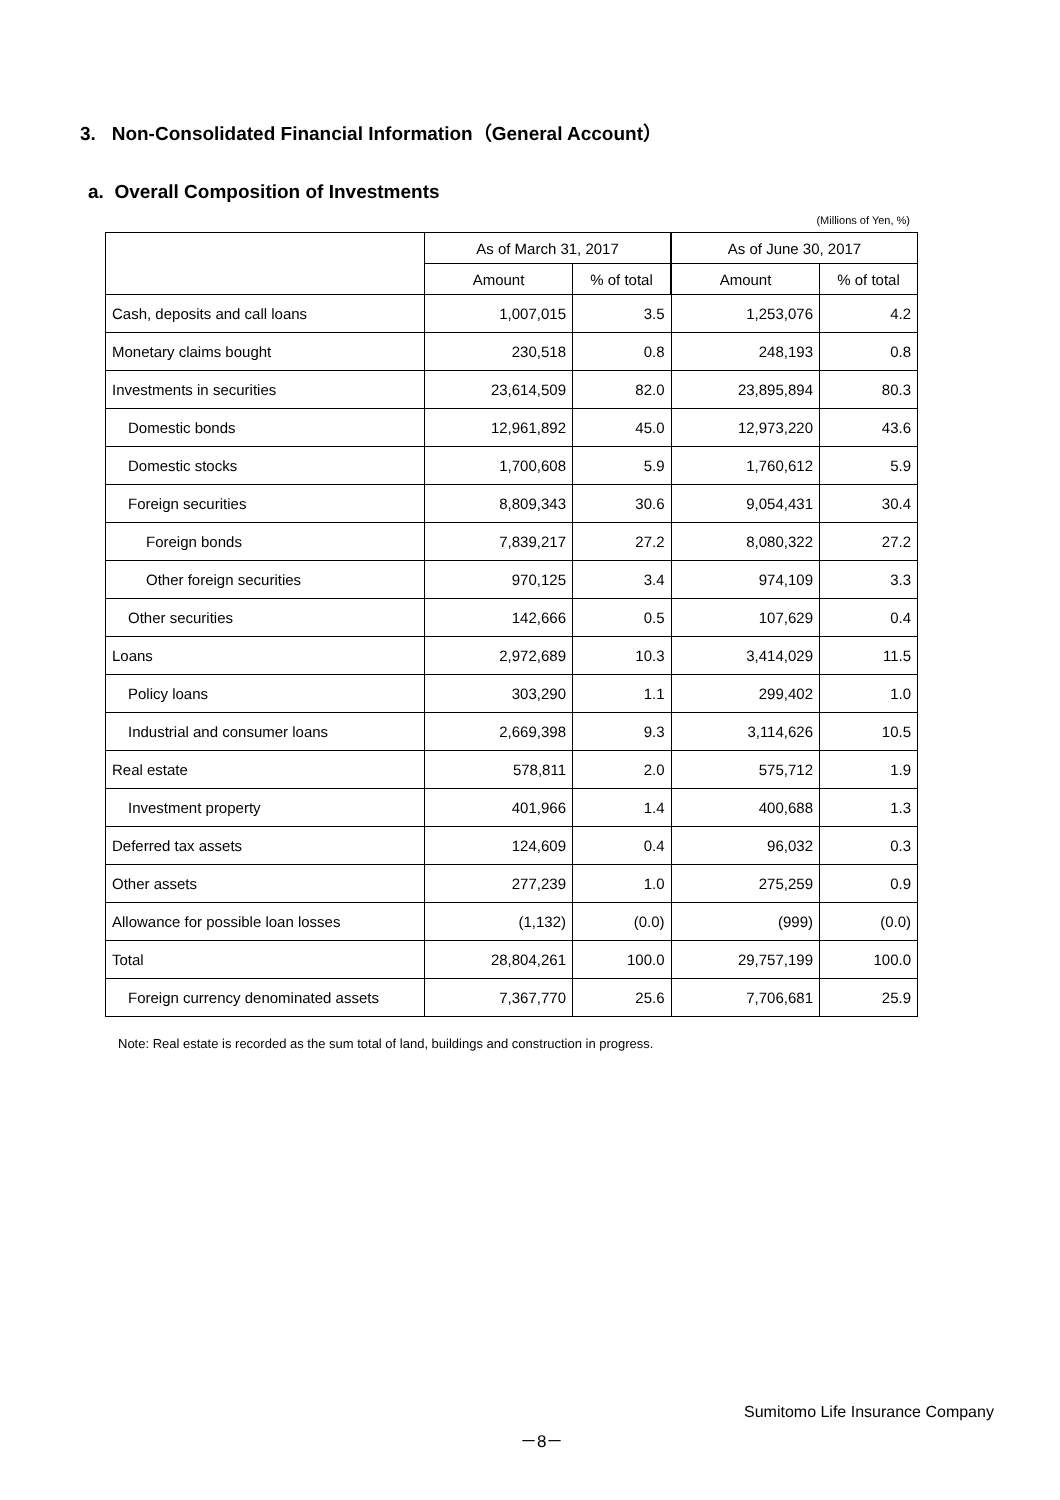3. Non-Consolidated Financial Information（General Account）
a. Overall Composition of Investments
(Millions of Yen, %)
| | As of March 31, 2017 | | As of June 30, 2017 | |
| --- | --- | --- | --- | --- |
| | Amount | % of total | Amount | % of total |
| Cash, deposits and call loans | 1,007,015 | 3.5 | 1,253,076 | 4.2 |
| Monetary claims bought | 230,518 | 0.8 | 248,193 | 0.8 |
| Investments in securities | 23,614,509 | 82.0 | 23,895,894 | 80.3 |
| Domestic bonds | 12,961,892 | 45.0 | 12,973,220 | 43.6 |
| Domestic stocks | 1,700,608 | 5.9 | 1,760,612 | 5.9 |
| Foreign securities | 8,809,343 | 30.6 | 9,054,431 | 30.4 |
| Foreign bonds | 7,839,217 | 27.2 | 8,080,322 | 27.2 |
| Other foreign securities | 970,125 | 3.4 | 974,109 | 3.3 |
| Other securities | 142,666 | 0.5 | 107,629 | 0.4 |
| Loans | 2,972,689 | 10.3 | 3,414,029 | 11.5 |
| Policy loans | 303,290 | 1.1 | 299,402 | 1.0 |
| Industrial and consumer loans | 2,669,398 | 9.3 | 3,114,626 | 10.5 |
| Real estate | 578,811 | 2.0 | 575,712 | 1.9 |
| Investment property | 401,966 | 1.4 | 400,688 | 1.3 |
| Deferred tax assets | 124,609 | 0.4 | 96,032 | 0.3 |
| Other assets | 277,239 | 1.0 | 275,259 | 0.9 |
| Allowance for possible loan losses | (1,132) | (0.0) | (999) | (0.0) |
| Total | 28,804,261 | 100.0 | 29,757,199 | 100.0 |
| Foreign currency denominated assets | 7,367,770 | 25.6 | 7,706,681 | 25.9 |
Note: Real estate is recorded as the sum total of land, buildings and construction in progress.
Sumitomo Life Insurance Company
－8－